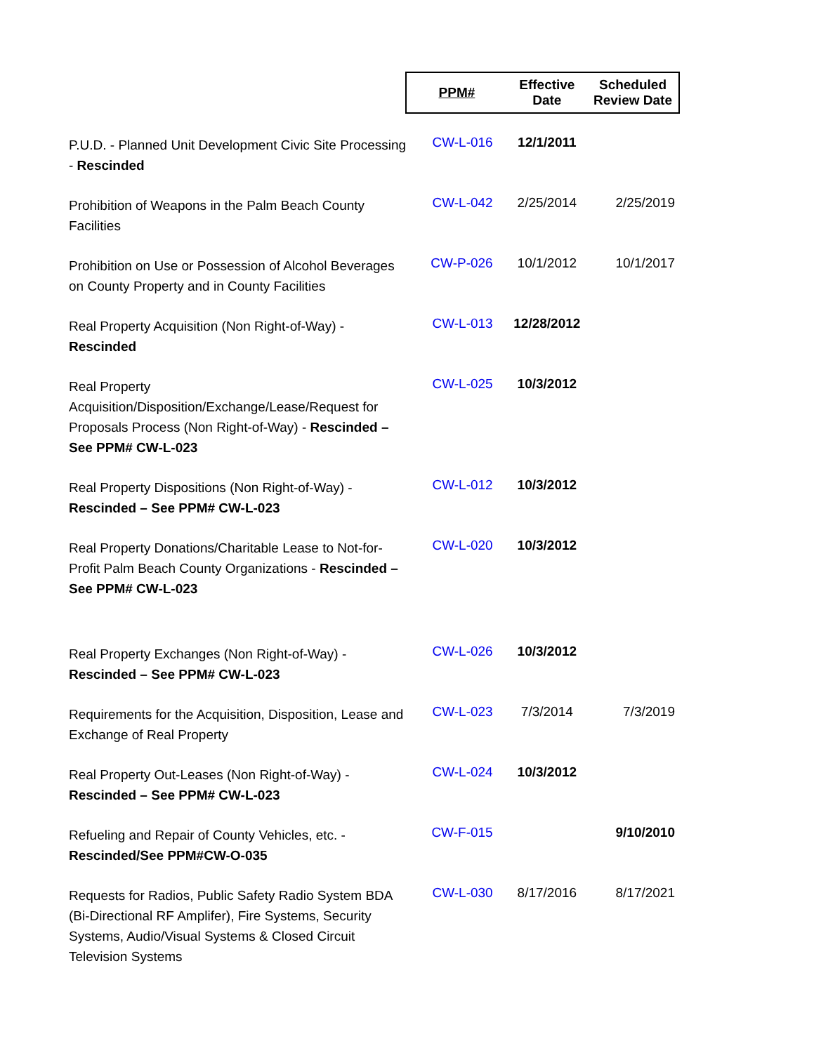| | PPM# | Effective Date | Scheduled Review Date |
| --- | --- | --- | --- |
| P.U.D. - Planned Unit Development Civic Site Processing - Rescinded | CW-L-016 | 12/1/2011 | |
| Prohibition of Weapons in the Palm Beach County Facilities | CW-L-042 | 2/25/2014 | 2/25/2019 |
| Prohibition on Use or Possession of Alcohol Beverages on County Property and in County Facilities | CW-P-026 | 10/1/2012 | 10/1/2017 |
| Real Property Acquisition (Non Right-of-Way) - Rescinded | CW-L-013 | 12/28/2012 | |
| Real Property Acquisition/Disposition/Exchange/Lease/Request for Proposals Process (Non Right-of-Way) - Rescinded – See PPM# CW-L-023 | CW-L-025 | 10/3/2012 | |
| Real Property Dispositions (Non Right-of-Way) - Rescinded – See PPM# CW-L-023 | CW-L-012 | 10/3/2012 | |
| Real Property Donations/Charitable Lease to Not-for-Profit Palm Beach County Organizations - Rescinded – See PPM# CW-L-023 | CW-L-020 | 10/3/2012 | |
| Real Property Exchanges (Non Right-of-Way) - Rescinded – See PPM# CW-L-023 | CW-L-026 | 10/3/2012 | |
| Requirements for the Acquisition, Disposition, Lease and Exchange of Real Property | CW-L-023 | 7/3/2014 | 7/3/2019 |
| Real Property Out-Leases (Non Right-of-Way) - Rescinded – See PPM# CW-L-023 | CW-L-024 | 10/3/2012 | |
| Refueling and Repair of County Vehicles, etc. - Rescinded/See PPM#CW-O-035 | CW-F-015 | | 9/10/2010 |
| Requests for Radios, Public Safety Radio System BDA (Bi-Directional RF Amplifer), Fire Systems, Security Systems, Audio/Visual Systems & Closed Circuit Television Systems | CW-L-030 | 8/17/2016 | 8/17/2021 |